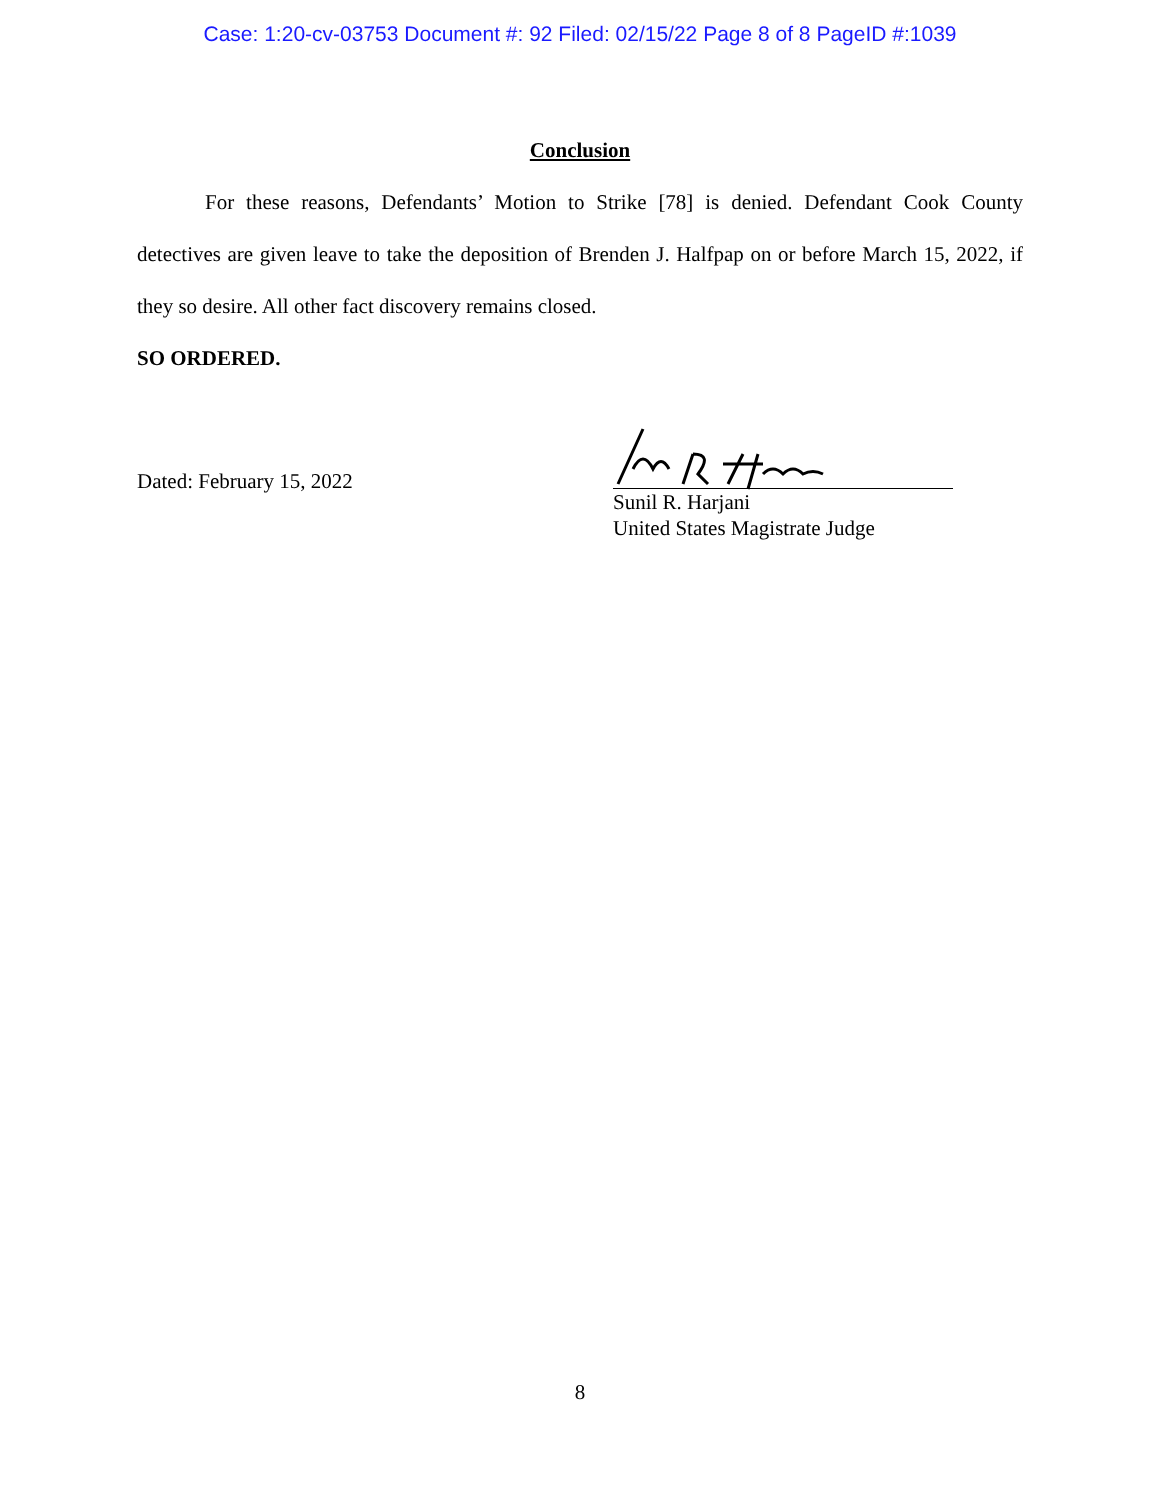Case: 1:20-cv-03753 Document #: 92 Filed: 02/15/22 Page 8 of 8 PageID #:1039
Conclusion
For these reasons, Defendants’ Motion to Strike [78] is denied. Defendant Cook County detectives are given leave to take the deposition of Brenden J. Halfpap on or before March 15, 2022, if they so desire. All other fact discovery remains closed.
SO ORDERED.
Dated: February 15, 2022
Sunil R. Harjani
United States Magistrate Judge
8